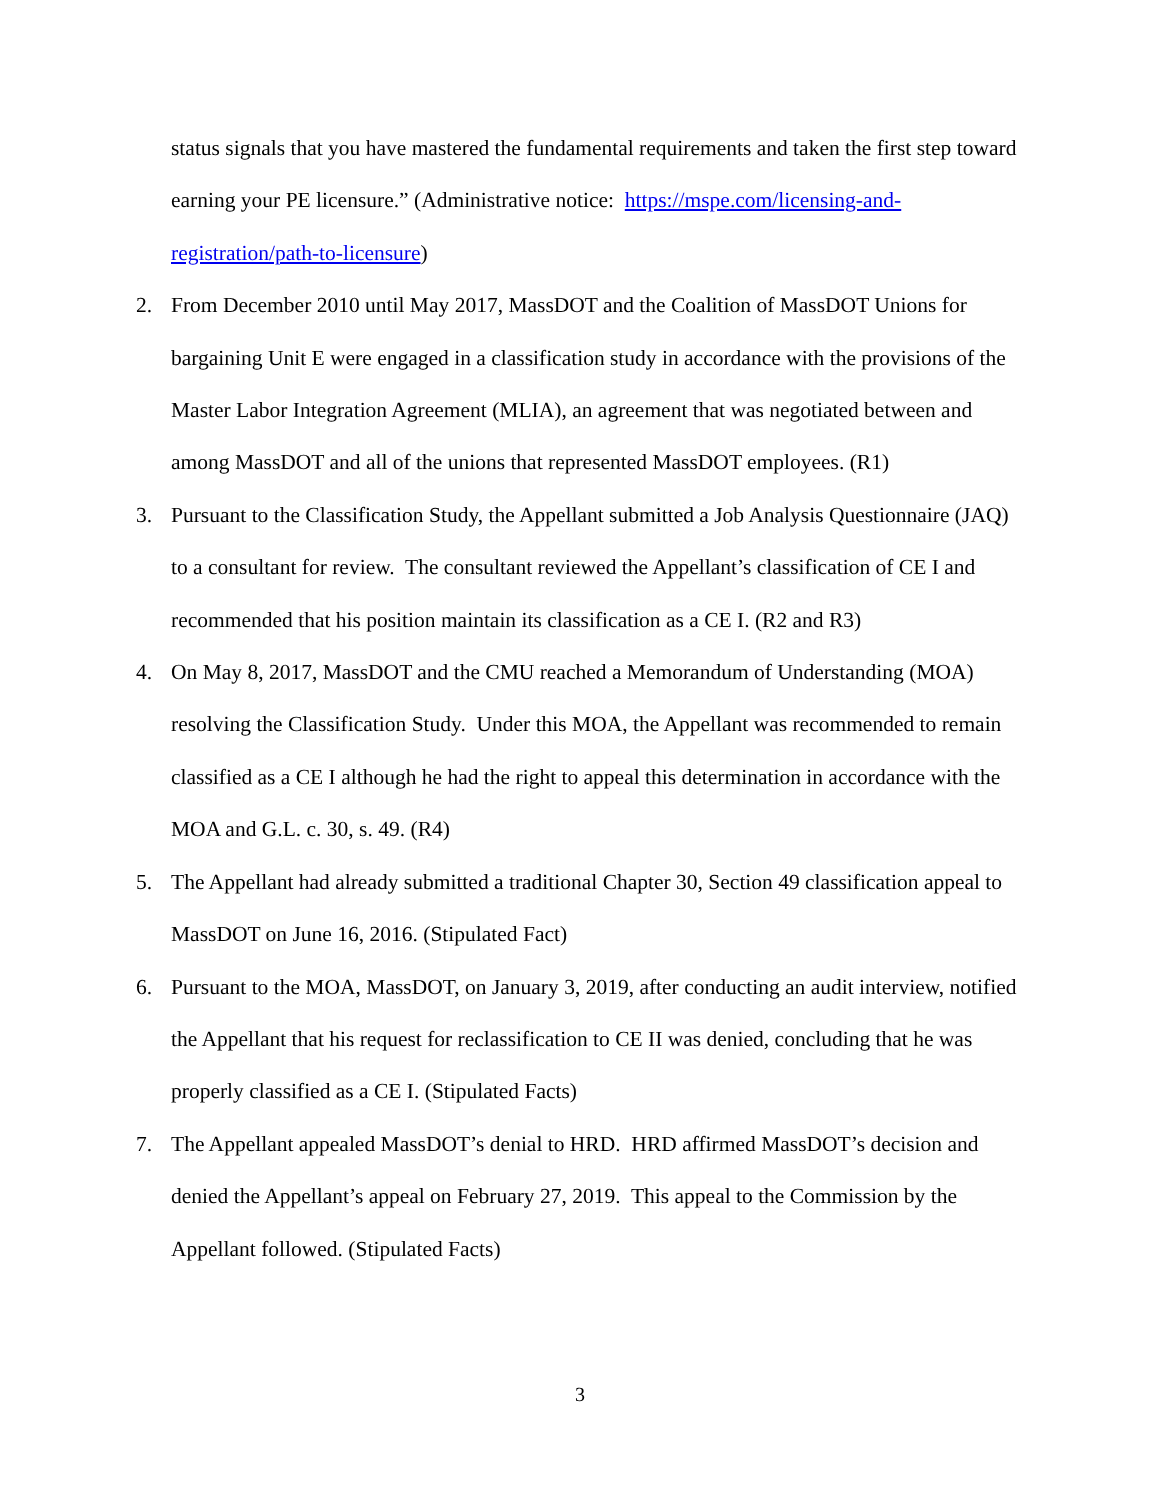status signals that you have mastered the fundamental requirements and taken the first step toward earning your PE licensure.” (Administrative notice: https://mspe.com/licensing-and-registration/path-to-licensure)
2. From December 2010 until May 2017, MassDOT and the Coalition of MassDOT Unions for bargaining Unit E were engaged in a classification study in accordance with the provisions of the Master Labor Integration Agreement (MLIA), an agreement that was negotiated between and among MassDOT and all of the unions that represented MassDOT employees. (R1)
3. Pursuant to the Classification Study, the Appellant submitted a Job Analysis Questionnaire (JAQ) to a consultant for review. The consultant reviewed the Appellant’s classification of CE I and recommended that his position maintain its classification as a CE I. (R2 and R3)
4. On May 8, 2017, MassDOT and the CMU reached a Memorandum of Understanding (MOA) resolving the Classification Study. Under this MOA, the Appellant was recommended to remain classified as a CE I although he had the right to appeal this determination in accordance with the MOA and G.L. c. 30, s. 49. (R4)
5. The Appellant had already submitted a traditional Chapter 30, Section 49 classification appeal to MassDOT on June 16, 2016. (Stipulated Fact)
6. Pursuant to the MOA, MassDOT, on January 3, 2019, after conducting an audit interview, notified the Appellant that his request for reclassification to CE II was denied, concluding that he was properly classified as a CE I. (Stipulated Facts)
7. The Appellant appealed MassDOT’s denial to HRD. HRD affirmed MassDOT’s decision and denied the Appellant’s appeal on February 27, 2019. This appeal to the Commission by the Appellant followed. (Stipulated Facts)
3